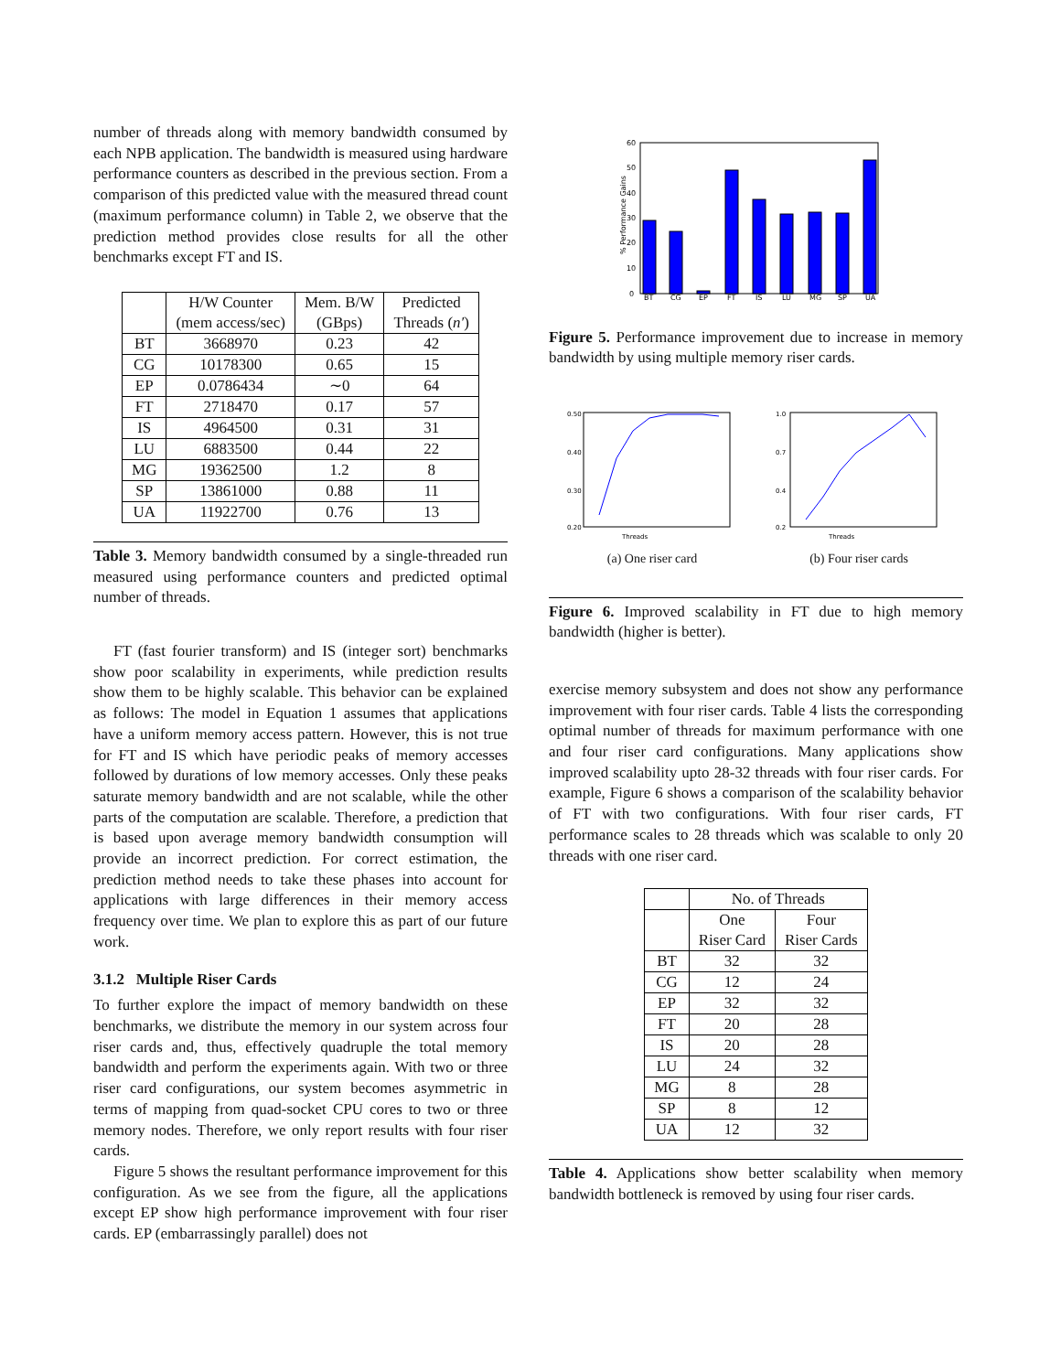number of threads along with memory bandwidth consumed by each NPB application. The bandwidth is measured using hardware performance counters as described in the previous section. From a comparison of this predicted value with the measured thread count (maximum performance column) in Table 2, we observe that the prediction method provides close results for all the other benchmarks except FT and IS.
| | H/W Counter (mem access/sec) | Mem. B/W (GBps) | Predicted Threads ( n′ ) |
| --- | --- | --- | --- |
| BT | 3668970 | 0.23 | 42 |
| CG | 10178300 | 0.65 | 15 |
| EP | 0.0786434 | ∼0 | 64 |
| FT | 2718470 | 0.17 | 57 |
| IS | 4964500 | 0.31 | 31 |
| LU | 6883500 | 0.44 | 22 |
| MG | 19362500 | 1.2 | 8 |
| SP | 13861000 | 0.88 | 11 |
| UA | 11922700 | 0.76 | 13 |
Table 3. Memory bandwidth consumed by a single-threaded run measured using performance counters and predicted optimal number of threads.
FT (fast fourier transform) and IS (integer sort) benchmarks show poor scalability in experiments, while prediction results show them to be highly scalable. This behavior can be explained as follows: The model in Equation 1 assumes that applications have a uniform memory access pattern. However, this is not true for FT and IS which have periodic peaks of memory accesses followed by durations of low memory accesses. Only these peaks saturate memory bandwidth and are not scalable, while the other parts of the computation are scalable. Therefore, a prediction that is based upon average memory bandwidth consumption will provide an incorrect prediction. For correct estimation, the prediction method needs to take these phases into account for applications with large differences in their memory access frequency over time. We plan to explore this as part of our future work.
3.1.2 Multiple Riser Cards
To further explore the impact of memory bandwidth on these benchmarks, we distribute the memory in our system across four riser cards and, thus, effectively quadruple the total memory bandwidth and perform the experiments again. With two or three riser card configurations, our system becomes asymmetric in terms of mapping from quad-socket CPU cores to two or three memory nodes. Therefore, we only report results with four riser cards.
Figure 5 shows the resultant performance improvement for this configuration. As we see from the figure, all the applications except EP show high performance improvement with four riser cards. EP (embarrassingly parallel) does not
0
10
20
30
40
50
60
% Performance Gains
BT
CG
EP
FT
IS
LU
MG
SP
UA
Figure 5. Performance improvement due to increase in memory bandwidth by using multiple memory riser cards.
0.50
0.40
0.30
0.20
Threads
(a) One riser card
1.0
0.7
0.4
0.2
Threads
(b) Four riser cards
Figure 6. Improved scalability in FT due to high memory bandwidth (higher is better).
exercise memory subsystem and does not show any performance improvement with four riser cards. Table 4 lists the corresponding optimal number of threads for maximum performance with one and four riser card configurations. Many applications show improved scalability upto 28-32 threads with four riser cards. For example, Figure 6 shows a comparison of the scalability behavior of FT with two configurations. With four riser cards, FT performance scales to 28 threads which was scalable to only 20 threads with one riser card.
| | No. of Threads | |
| --- | --- | --- |
| | One Riser Card | Four Riser Cards |
| BT | 32 | 32 |
| CG | 12 | 24 |
| EP | 32 | 32 |
| FT | 20 | 28 |
| IS | 20 | 28 |
| LU | 24 | 32 |
| MG | 8 | 28 |
| SP | 8 | 12 |
| UA | 12 | 32 |
Table 4. Applications show better scalability when memory bandwidth bottleneck is removed by using four riser cards.